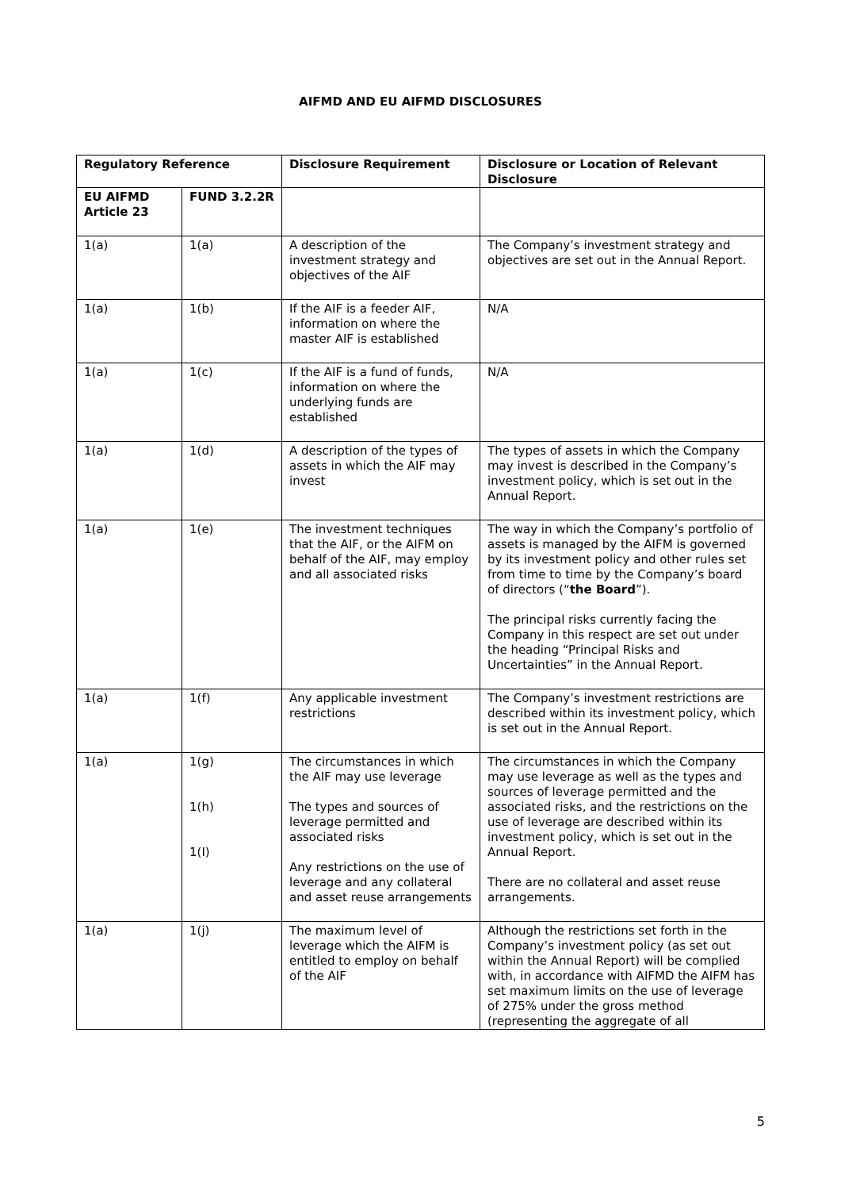AIFMD AND EU AIFMD DISCLOSURES
| Regulatory Reference | | Disclosure Requirement | Disclosure or Location of Relevant Disclosure |
| --- | --- | --- | --- |
| EU AIFMD Article 23 | FUND 3.2.2R | | |
| 1(a) | 1(a) | A description of the investment strategy and objectives of the AIF | The Company’s investment strategy and objectives are set out in the Annual Report. |
| 1(a) | 1(b) | If the AIF is a feeder AIF, information on where the master AIF is established | N/A |
| 1(a) | 1(c) | If the AIF is a fund of funds, information on where the underlying funds are established | N/A |
| 1(a) | 1(d) | A description of the types of assets in which the AIF may invest | The types of assets in which the Company may invest is described in the Company’s investment policy, which is set out in the Annual Report. |
| 1(a) | 1(e) | The investment techniques that the AIF, or the AIFM on behalf of the AIF, may employ and all associated risks | The way in which the Company’s portfolio of assets is managed by the AIFM is governed by its investment policy and other rules set from time to time by the Company’s board of directors (“ the Board ”). The principal risks currently facing the Company in this respect are set out under the heading “Principal Risks and Uncertainties” in the Annual Report. |
| 1(a) | 1(f) | Any applicable investment restrictions | The Company’s investment restrictions are described within its investment policy, which is set out in the Annual Report. |
| 1(a) | 1(g) 1(h) 1(I) | The circumstances in which the AIF may use leverage The types and sources of leverage permitted and associated risks Any restrictions on the use of leverage and any collateral and asset reuse arrangements | The circumstances in which the Company may use leverage as well as the types and sources of leverage permitted and the associated risks, and the restrictions on the use of leverage are described within its investment policy, which is set out in the Annual Report. There are no collateral and asset reuse arrangements. |
| 1(a) | 1(j) | The maximum level of leverage which the AIFM is entitled to employ on behalf of the AIF | Although the restrictions set forth in the Company’s investment policy (as set out within the Annual Report) will be complied with, in accordance with AIFMD the AIFM has set maximum limits on the use of leverage of 275% under the gross method (representing the aggregate of all |
5